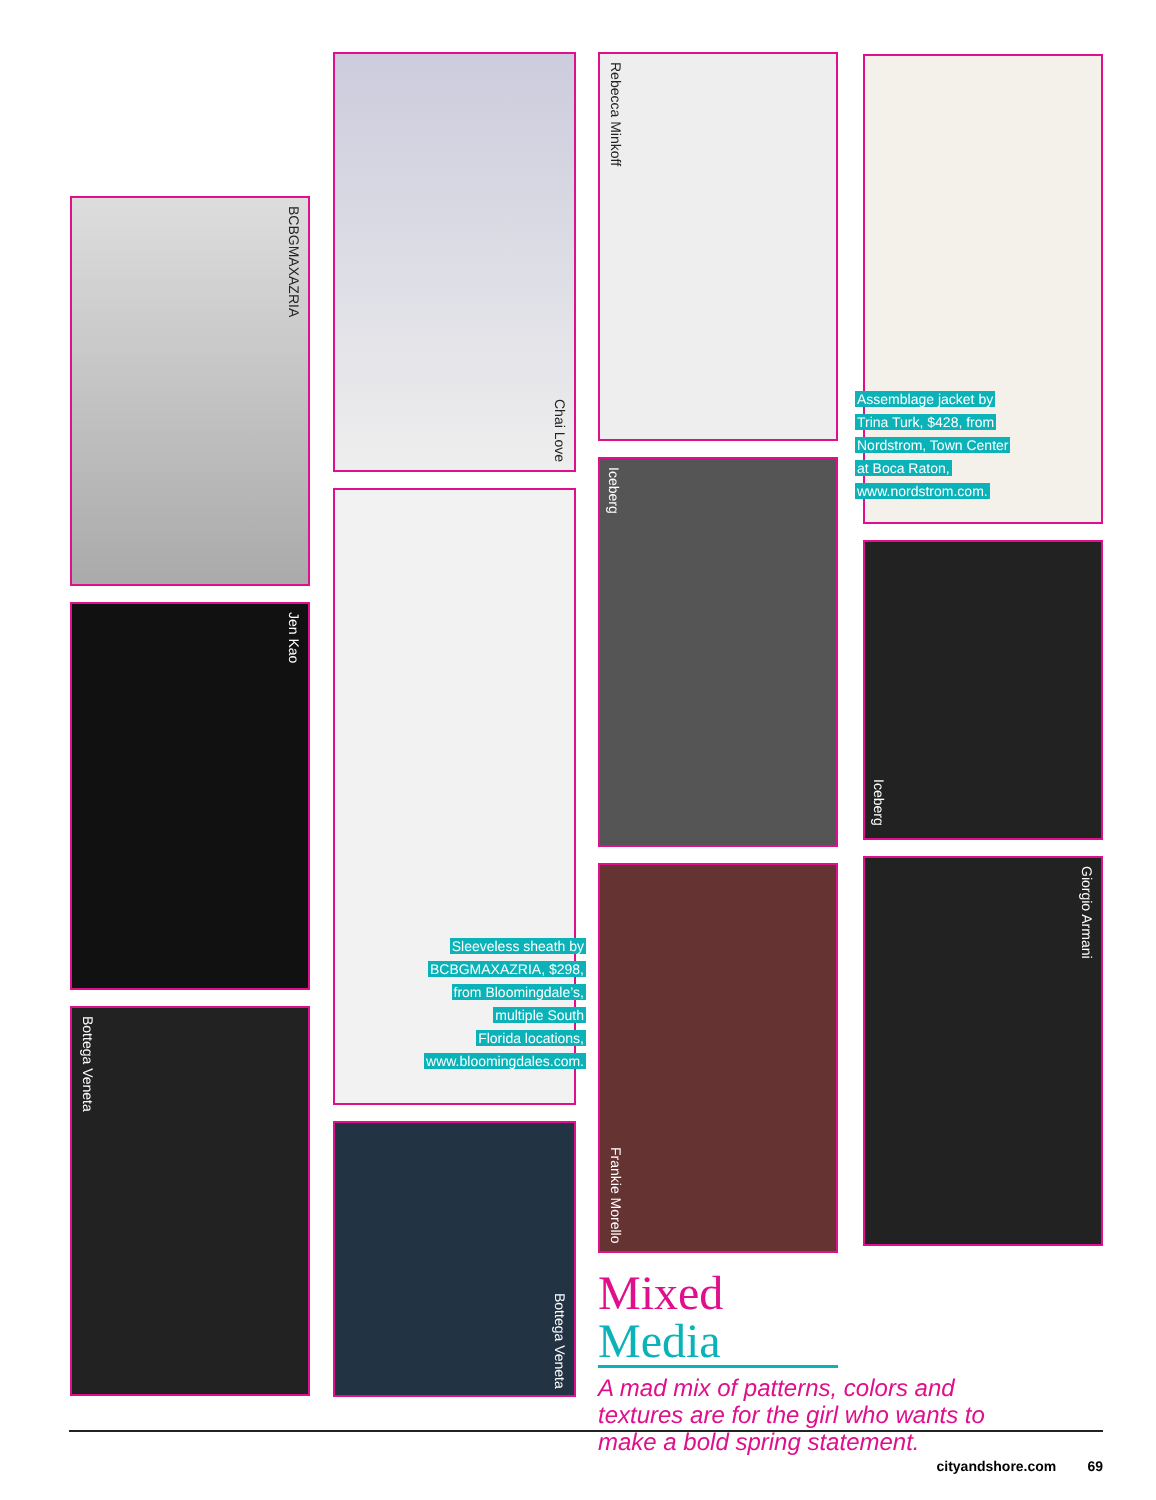BCBGMAXAZRIA
Jen Kao
Bottega Veneta
Chai Love
Sleeveless sheath by
BCBGMAXAZRIA, $298,
from Bloomingdale’s,
multiple South
Florida locations,
www.bloomingdales.com.
Bottega Veneta
Rebecca Minkoff
Iceberg
Frankie Morello
Mixed Media
A mad mix of patterns, colors and textures are for the girl who wants to make a bold spring statement.
Assemblage jacket by
Trina Turk, $428, from
Nordstrom, Town Center
at Boca Raton,
www.nordstrom.com.
Iceberg
Giorgio Armani
cityandshore.com 69